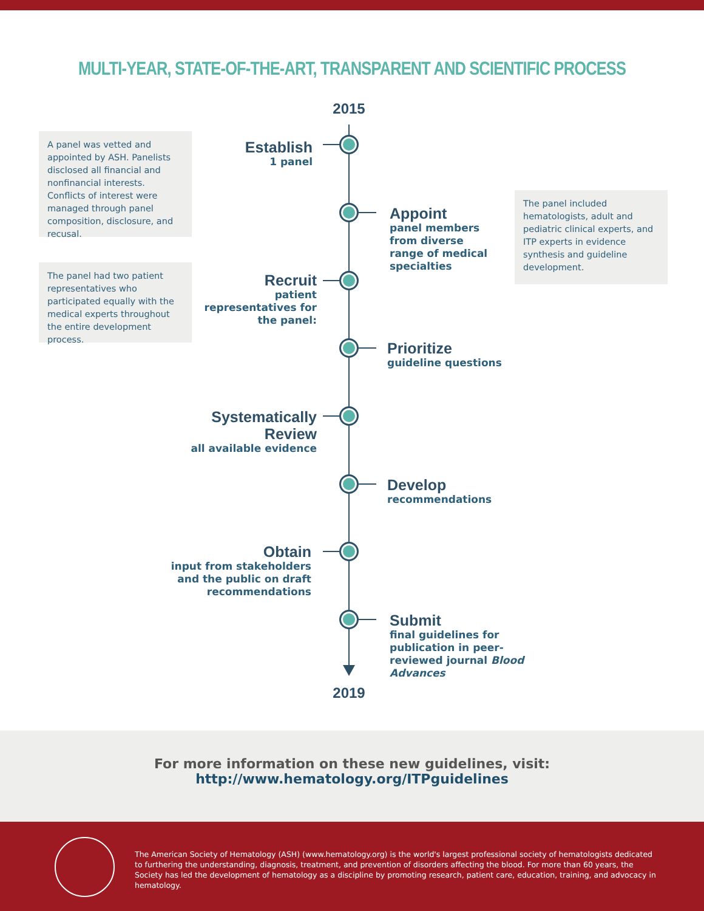MULTI-YEAR, STATE-OF-THE-ART, TRANSPARENT AND SCIENTIFIC PROCESS
2015
A panel was vetted and appointed by ASH. Panelists disclosed all financial and nonfinancial interests. Conflicts of interest were managed through panel composition, disclosure, and recusal.
Establish
1 panel
Appoint
panel members from diverse range of medical specialties
The panel included hematologists, adult and pediatric clinical experts, and ITP experts in evidence synthesis and guideline development.
The panel had two patient representatives who participated equally with the medical experts throughout the entire development process.
Recruit
patient representatives for the panel:
Prioritize
guideline questions
Systematically Review
all available evidence
Develop
recommendations
Obtain
input from stakeholders and the public on draft recommendations
Submit
final guidelines for publication in peer-reviewed journal Blood Advances
2019
For more information on these new guidelines, visit:
http://www.hematology.org/ITPguidelines
The American Society of Hematology (ASH) (www.hematology.org) is the world's largest professional society of hematologists dedicated to furthering the understanding, diagnosis, treatment, and prevention of disorders affecting the blood. For more than 60 years, the Society has led the development of hematology as a discipline by promoting research, patient care, education, training, and advocacy in hematology.